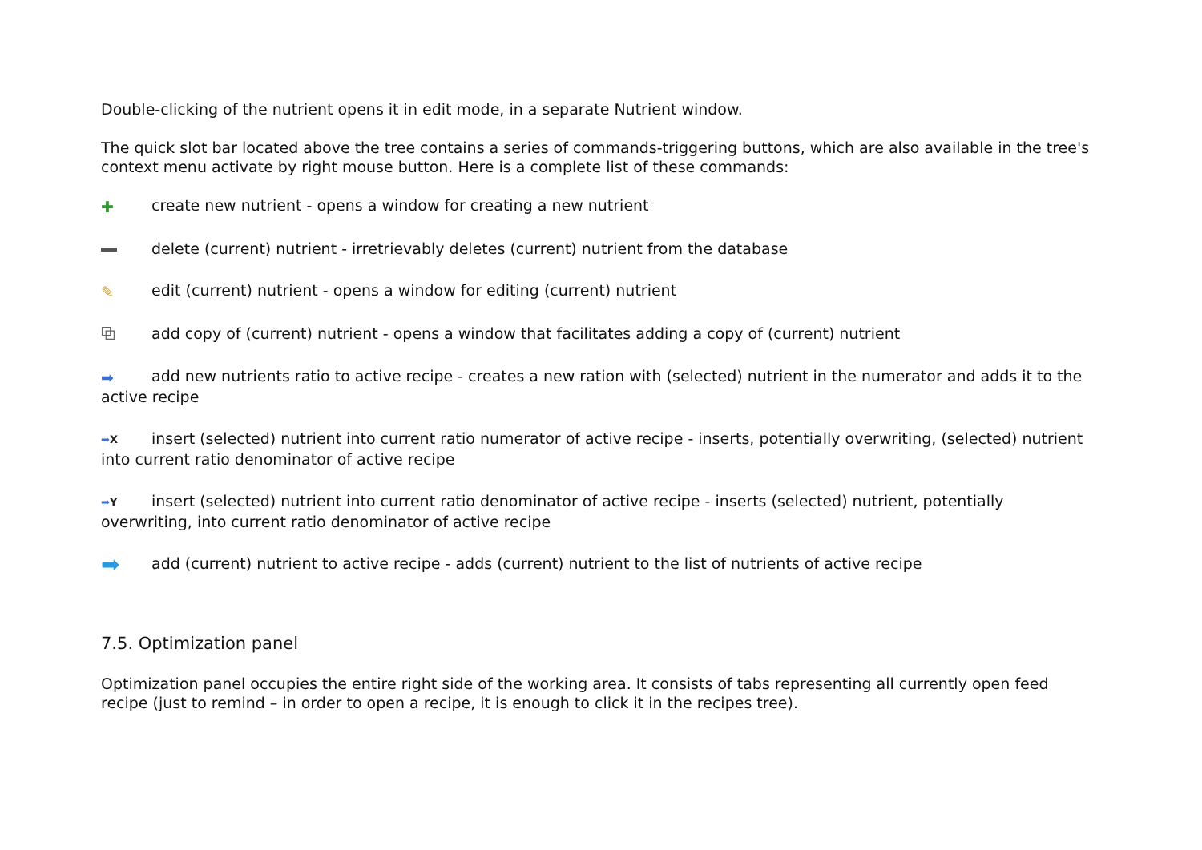Double-clicking of the nutrient opens it in edit mode, in a separate Nutrient window.
The quick slot bar located above the tree contains a series of commands-triggering buttons, which are also available in the tree's context menu activate by right mouse button. Here is a complete list of these commands:
✚ create new nutrient - opens a window for creating a new nutrient
delete (current) nutrient - irretrievably deletes (current) nutrient from the database
✎ edit (current) nutrient - opens a window for editing (current) nutrient
⧉ add copy of (current) nutrient - opens a window that facilitates adding a copy of (current) nutrient
➡ add new nutrients ratio to active recipe - creates a new ration with (selected) nutrient in the numerator and adds it to the active recipe
➡X insert (selected) nutrient into current ratio numerator of active recipe - inserts, potentially overwriting, (selected) nutrient into current ratio denominator of active recipe
➡Y insert (selected) nutrient into current ratio denominator of active recipe - inserts (selected) nutrient, potentially overwriting, into current ratio denominator of active recipe
➡ add (current) nutrient to active recipe - adds (current) nutrient to the list of nutrients of active recipe
7.5. Optimization panel
Optimization panel occupies the entire right side of the working area. It consists of tabs representing all currently open feed recipe (just to remind – in order to open a recipe, it is enough to click it in the recipes tree).